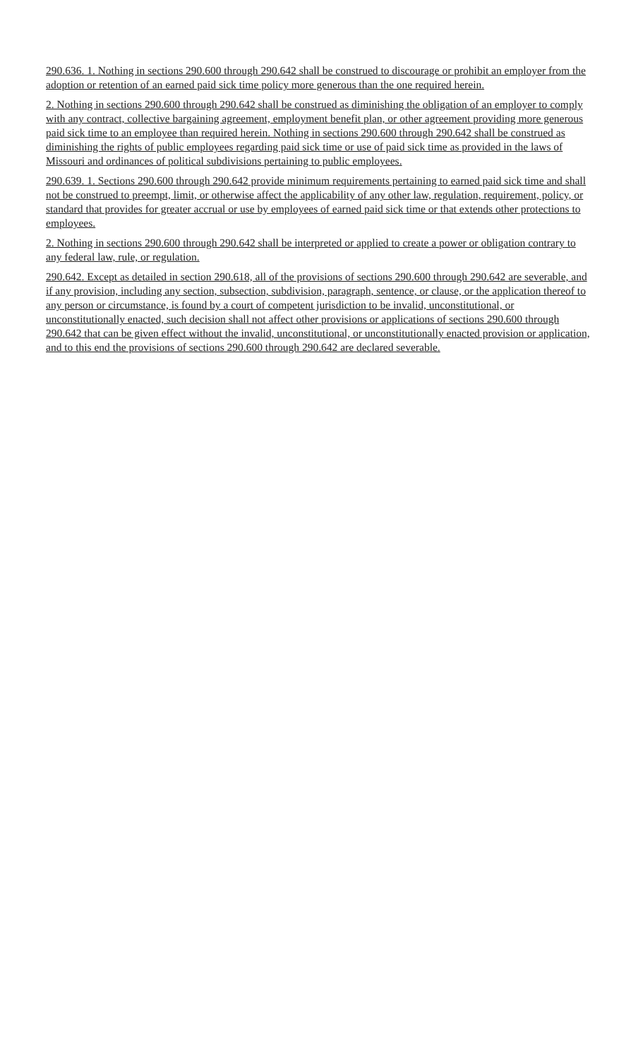290.636. 1. Nothing in sections 290.600 through 290.642 shall be construed to discourage or prohibit an employer from the adoption or retention of an earned paid sick time policy more generous than the one required herein.
2. Nothing in sections 290.600 through 290.642 shall be construed as diminishing the obligation of an employer to comply with any contract, collective bargaining agreement, employment benefit plan, or other agreement providing more generous paid sick time to an employee than required herein. Nothing in sections 290.600 through 290.642 shall be construed as diminishing the rights of public employees regarding paid sick time or use of paid sick time as provided in the laws of Missouri and ordinances of political subdivisions pertaining to public employees.
290.639. 1. Sections 290.600 through 290.642 provide minimum requirements pertaining to earned paid sick time and shall not be construed to preempt, limit, or otherwise affect the applicability of any other law, regulation, requirement, policy, or standard that provides for greater accrual or use by employees of earned paid sick time or that extends other protections to employees.
2. Nothing in sections 290.600 through 290.642 shall be interpreted or applied to create a power or obligation contrary to any federal law, rule, or regulation.
290.642. Except as detailed in section 290.618, all of the provisions of sections 290.600 through 290.642 are severable, and if any provision, including any section, subsection, subdivision, paragraph, sentence, or clause, or the application thereof to any person or circumstance, is found by a court of competent jurisdiction to be invalid, unconstitutional, or unconstitutionally enacted, such decision shall not affect other provisions or applications of sections 290.600 through 290.642 that can be given effect without the invalid, unconstitutional, or unconstitutionally enacted provision or application, and to this end the provisions of sections 290.600 through 290.642 are declared severable.